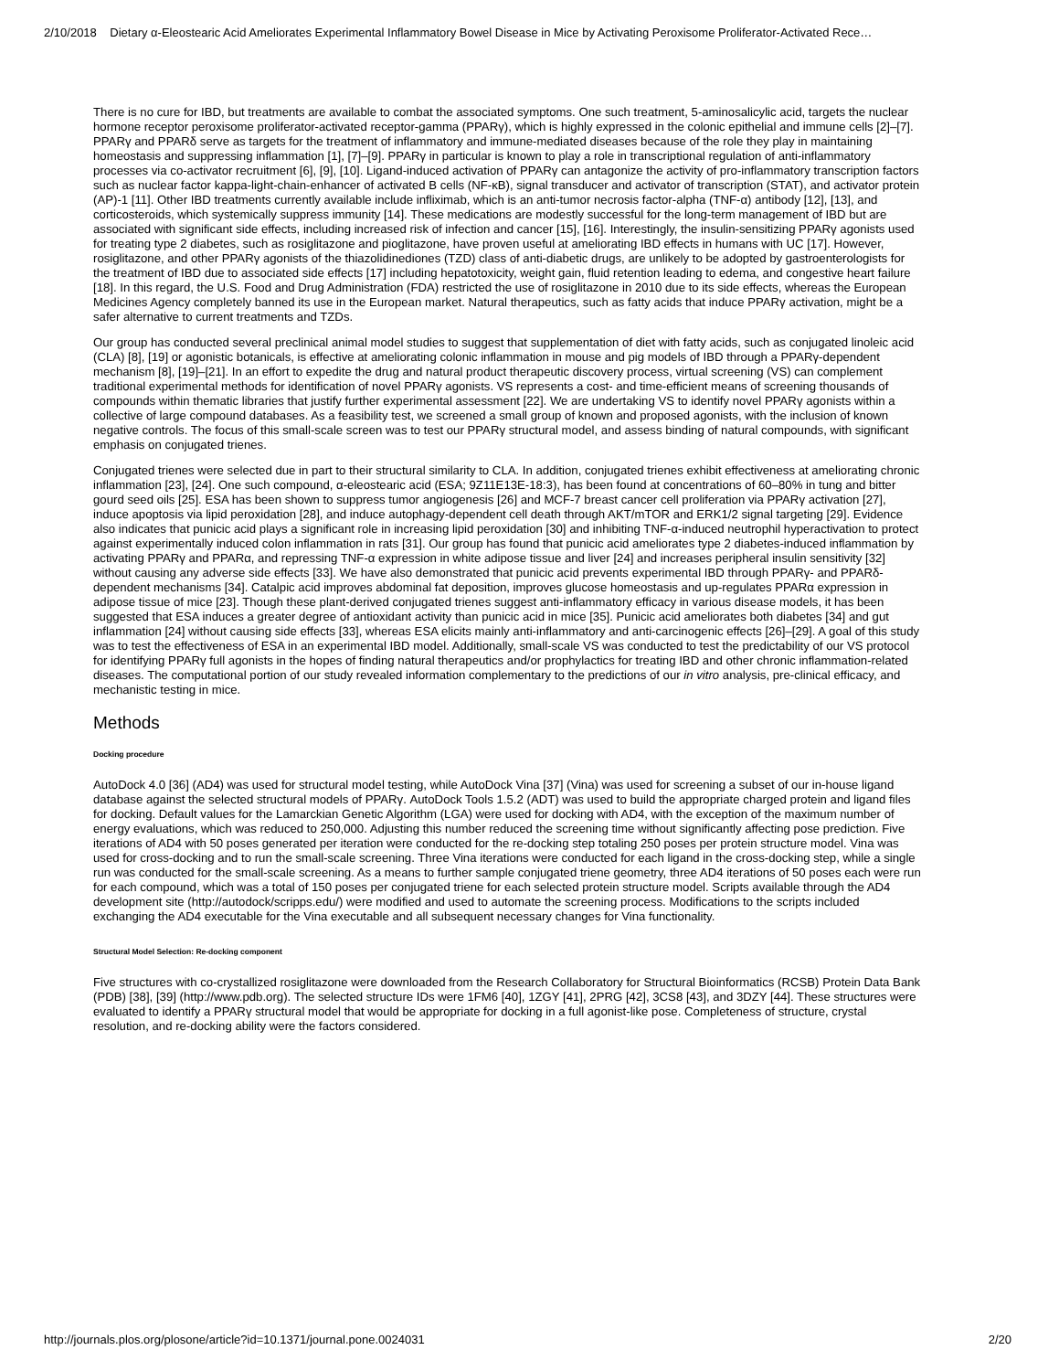2/10/2018 Dietary α-Eleostearic Acid Ameliorates Experimental Inflammatory Bowel Disease in Mice by Activating Peroxisome Proliferator-Activated Rece…
There is no cure for IBD, but treatments are available to combat the associated symptoms. One such treatment, 5-aminosalicylic acid, targets the nuclear hormone receptor peroxisome proliferator-activated receptor-gamma (PPARγ), which is highly expressed in the colonic epithelial and immune cells [2]–[7]. PPARγ and PPARδ serve as targets for the treatment of inflammatory and immune-mediated diseases because of the role they play in maintaining homeostasis and suppressing inflammation [1], [7]–[9]. PPARγ in particular is known to play a role in transcriptional regulation of anti-inflammatory processes via co-activator recruitment [6], [9], [10]. Ligand-induced activation of PPARγ can antagonize the activity of pro-inflammatory transcription factors such as nuclear factor kappa-light-chain-enhancer of activated B cells (NF-κB), signal transducer and activator of transcription (STAT), and activator protein (AP)-1 [11]. Other IBD treatments currently available include infliximab, which is an anti-tumor necrosis factor-alpha (TNF-α) antibody [12], [13], and corticosteroids, which systemically suppress immunity [14]. These medications are modestly successful for the long-term management of IBD but are associated with significant side effects, including increased risk of infection and cancer [15], [16]. Interestingly, the insulin-sensitizing PPARγ agonists used for treating type 2 diabetes, such as rosiglitazone and pioglitazone, have proven useful at ameliorating IBD effects in humans with UC [17]. However, rosiglitazone, and other PPARγ agonists of the thiazolidinediones (TZD) class of anti-diabetic drugs, are unlikely to be adopted by gastroenterologists for the treatment of IBD due to associated side effects [17] including hepatotoxicity, weight gain, fluid retention leading to edema, and congestive heart failure [18]. In this regard, the U.S. Food and Drug Administration (FDA) restricted the use of rosiglitazone in 2010 due to its side effects, whereas the European Medicines Agency completely banned its use in the European market. Natural therapeutics, such as fatty acids that induce PPARγ activation, might be a safer alternative to current treatments and TZDs.
Our group has conducted several preclinical animal model studies to suggest that supplementation of diet with fatty acids, such as conjugated linoleic acid (CLA) [8], [19] or agonistic botanicals, is effective at ameliorating colonic inflammation in mouse and pig models of IBD through a PPARγ-dependent mechanism [8], [19]–[21]. In an effort to expedite the drug and natural product therapeutic discovery process, virtual screening (VS) can complement traditional experimental methods for identification of novel PPARγ agonists. VS represents a cost- and time-efficient means of screening thousands of compounds within thematic libraries that justify further experimental assessment [22]. We are undertaking VS to identify novel PPARγ agonists within a collective of large compound databases. As a feasibility test, we screened a small group of known and proposed agonists, with the inclusion of known negative controls. The focus of this small-scale screen was to test our PPARγ structural model, and assess binding of natural compounds, with significant emphasis on conjugated trienes.
Conjugated trienes were selected due in part to their structural similarity to CLA. In addition, conjugated trienes exhibit effectiveness at ameliorating chronic inflammation [23], [24]. One such compound, α-eleostearic acid (ESA; 9Z11E13E-18:3), has been found at concentrations of 60–80% in tung and bitter gourd seed oils [25]. ESA has been shown to suppress tumor angiogenesis [26] and MCF-7 breast cancer cell proliferation via PPARγ activation [27], induce apoptosis via lipid peroxidation [28], and induce autophagy-dependent cell death through AKT/mTOR and ERK1/2 signal targeting [29]. Evidence also indicates that punicic acid plays a significant role in increasing lipid peroxidation [30] and inhibiting TNF-α-induced neutrophil hyperactivation to protect against experimentally induced colon inflammation in rats [31]. Our group has found that punicic acid ameliorates type 2 diabetes-induced inflammation by activating PPARγ and PPARα, and repressing TNF-α expression in white adipose tissue and liver [24] and increases peripheral insulin sensitivity [32] without causing any adverse side effects [33]. We have also demonstrated that punicic acid prevents experimental IBD through PPARγ- and PPARδ-dependent mechanisms [34]. Catalpic acid improves abdominal fat deposition, improves glucose homeostasis and up-regulates PPARα expression in adipose tissue of mice [23]. Though these plant-derived conjugated trienes suggest anti-inflammatory efficacy in various disease models, it has been suggested that ESA induces a greater degree of antioxidant activity than punicic acid in mice [35]. Punicic acid ameliorates both diabetes [34] and gut inflammation [24] without causing side effects [33], whereas ESA elicits mainly anti-inflammatory and anti-carcinogenic effects [26]–[29]. A goal of this study was to test the effectiveness of ESA in an experimental IBD model. Additionally, small-scale VS was conducted to test the predictability of our VS protocol for identifying PPARγ full agonists in the hopes of finding natural therapeutics and/or prophylactics for treating IBD and other chronic inflammation-related diseases. The computational portion of our study revealed information complementary to the predictions of our in vitro analysis, pre-clinical efficacy, and mechanistic testing in mice.
Methods
Docking procedure
AutoDock 4.0 [36] (AD4) was used for structural model testing, while AutoDock Vina [37] (Vina) was used for screening a subset of our in-house ligand database against the selected structural models of PPARγ. AutoDock Tools 1.5.2 (ADT) was used to build the appropriate charged protein and ligand files for docking. Default values for the Lamarckian Genetic Algorithm (LGA) were used for docking with AD4, with the exception of the maximum number of energy evaluations, which was reduced to 250,000. Adjusting this number reduced the screening time without significantly affecting pose prediction. Five iterations of AD4 with 50 poses generated per iteration were conducted for the re-docking step totaling 250 poses per protein structure model. Vina was used for cross-docking and to run the small-scale screening. Three Vina iterations were conducted for each ligand in the cross-docking step, while a single run was conducted for the small-scale screening. As a means to further sample conjugated triene geometry, three AD4 iterations of 50 poses each were run for each compound, which was a total of 150 poses per conjugated triene for each selected protein structure model. Scripts available through the AD4 development site (http://autodock/scripps.edu/) were modified and used to automate the screening process. Modifications to the scripts included exchanging the AD4 executable for the Vina executable and all subsequent necessary changes for Vina functionality.
Structural Model Selection: Re-docking component
Five structures with co-crystallized rosiglitazone were downloaded from the Research Collaboratory for Structural Bioinformatics (RCSB) Protein Data Bank (PDB) [38], [39] (http://www.pdb.org). The selected structure IDs were 1FM6 [40], 1ZGY [41], 2PRG [42], 3CS8 [43], and 3DZY [44]. These structures were evaluated to identify a PPARγ structural model that would be appropriate for docking in a full agonist-like pose. Completeness of structure, crystal resolution, and re-docking ability were the factors considered.
http://journals.plos.org/plosone/article?id=10.1371/journal.pone.0024031 2/20